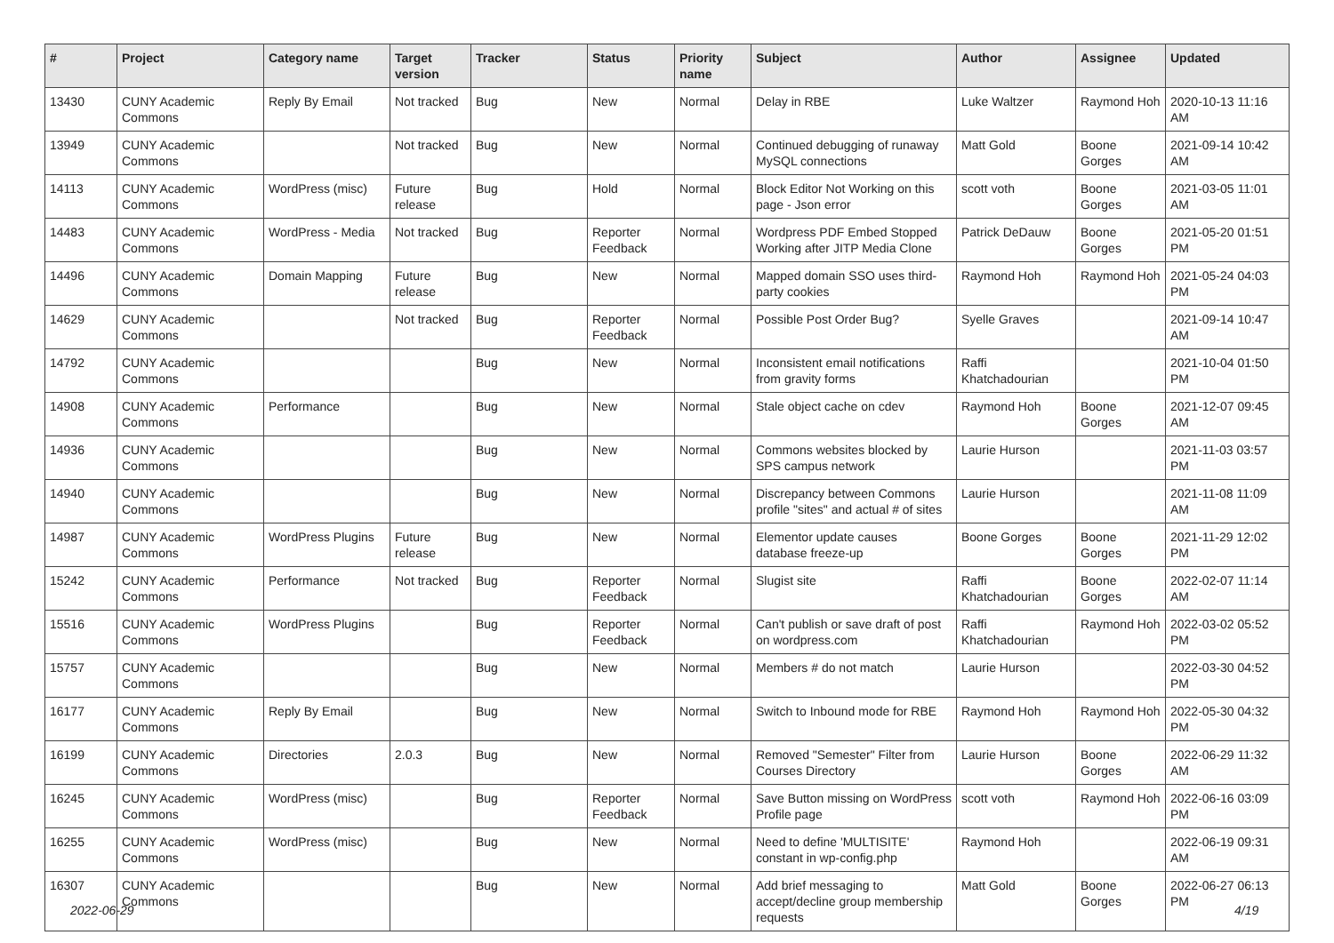| # | Project | Category name | Target version | Tracker | Status | Priority name | Subject | Author | Assignee | Updated |
| --- | --- | --- | --- | --- | --- | --- | --- | --- | --- | --- |
| 13430 | CUNY Academic Commons | Reply By Email | Not tracked | Bug | New | Normal | Delay in RBE | Luke Waltzer | Raymond Hoh | 2020-10-13 11:16 AM |
| 13949 | CUNY Academic Commons | | Not tracked | Bug | New | Normal | Continued debugging of runaway MySQL connections | Matt Gold | Boone Gorges | 2021-09-14 10:42 AM |
| 14113 | CUNY Academic Commons | WordPress (misc) | Future release | Bug | Hold | Normal | Block Editor Not Working on this page - Json error | scott voth | Boone Gorges | 2021-03-05 11:01 AM |
| 14483 | CUNY Academic Commons | WordPress - Media | Not tracked | Bug | Reporter Feedback | Normal | Wordpress PDF Embed Stopped Working after JITP Media Clone | Patrick DeDauw | Boone Gorges | 2021-05-20 01:51 PM |
| 14496 | CUNY Academic Commons | Domain Mapping | Future release | Bug | New | Normal | Mapped domain SSO uses third-party cookies | Raymond Hoh | Raymond Hoh | 2021-05-24 04:03 PM |
| 14629 | CUNY Academic Commons | | Not tracked | Bug | Reporter Feedback | Normal | Possible Post Order Bug? | Syelle Graves | | 2021-09-14 10:47 AM |
| 14792 | CUNY Academic Commons | | | Bug | New | Normal | Inconsistent email notifications from gravity forms | Raffi Khatchadourian | | 2021-10-04 01:50 PM |
| 14908 | CUNY Academic Commons | Performance | | Bug | New | Normal | Stale object cache on cdev | Raymond Hoh | Boone Gorges | 2021-12-07 09:45 AM |
| 14936 | CUNY Academic Commons | | | Bug | New | Normal | Commons websites blocked by SPS campus network | Laurie Hurson | | 2021-11-03 03:57 PM |
| 14940 | CUNY Academic Commons | | | Bug | New | Normal | Discrepancy between Commons profile "sites" and actual # of sites | Laurie Hurson | | 2021-11-08 11:09 AM |
| 14987 | CUNY Academic Commons | WordPress Plugins | Future release | Bug | New | Normal | Elementor update causes database freeze-up | Boone Gorges | Boone Gorges | 2021-11-29 12:02 PM |
| 15242 | CUNY Academic Commons | Performance | Not tracked | Bug | Reporter Feedback | Normal | Slugist site | Raffi Khatchadourian | Boone Gorges | 2022-02-07 11:14 AM |
| 15516 | CUNY Academic Commons | WordPress Plugins | | Bug | Reporter Feedback | Normal | Can't publish or save draft of post on wordpress.com | Raffi Khatchadourian | Raymond Hoh | 2022-03-02 05:52 PM |
| 15757 | CUNY Academic Commons | | | Bug | New | Normal | Members # do not match | Laurie Hurson | | 2022-03-30 04:52 PM |
| 16177 | CUNY Academic Commons | Reply By Email | | Bug | New | Normal | Switch to Inbound mode for RBE | Raymond Hoh | Raymond Hoh | 2022-05-30 04:32 PM |
| 16199 | CUNY Academic Commons | Directories | 2.0.3 | Bug | New | Normal | Removed "Semester" Filter from Courses Directory | Laurie Hurson | Boone Gorges | 2022-06-29 11:32 AM |
| 16245 | CUNY Academic Commons | WordPress (misc) | | Bug | Reporter Feedback | Normal | Save Button missing on WordPress Profile page | scott voth | Raymond Hoh | 2022-06-16 03:09 PM |
| 16255 | CUNY Academic Commons | WordPress (misc) | | Bug | New | Normal | Need to define 'MULTISITE' constant in wp-config.php | Raymond Hoh | | 2022-06-19 09:31 AM |
| 16307 | CUNY Academic Commons | | | Bug | New | Normal | Add brief messaging to accept/decline group membership requests | Matt Gold | Boone Gorges | 2022-06-27 06:13 PM |
2022-06-29 4/19